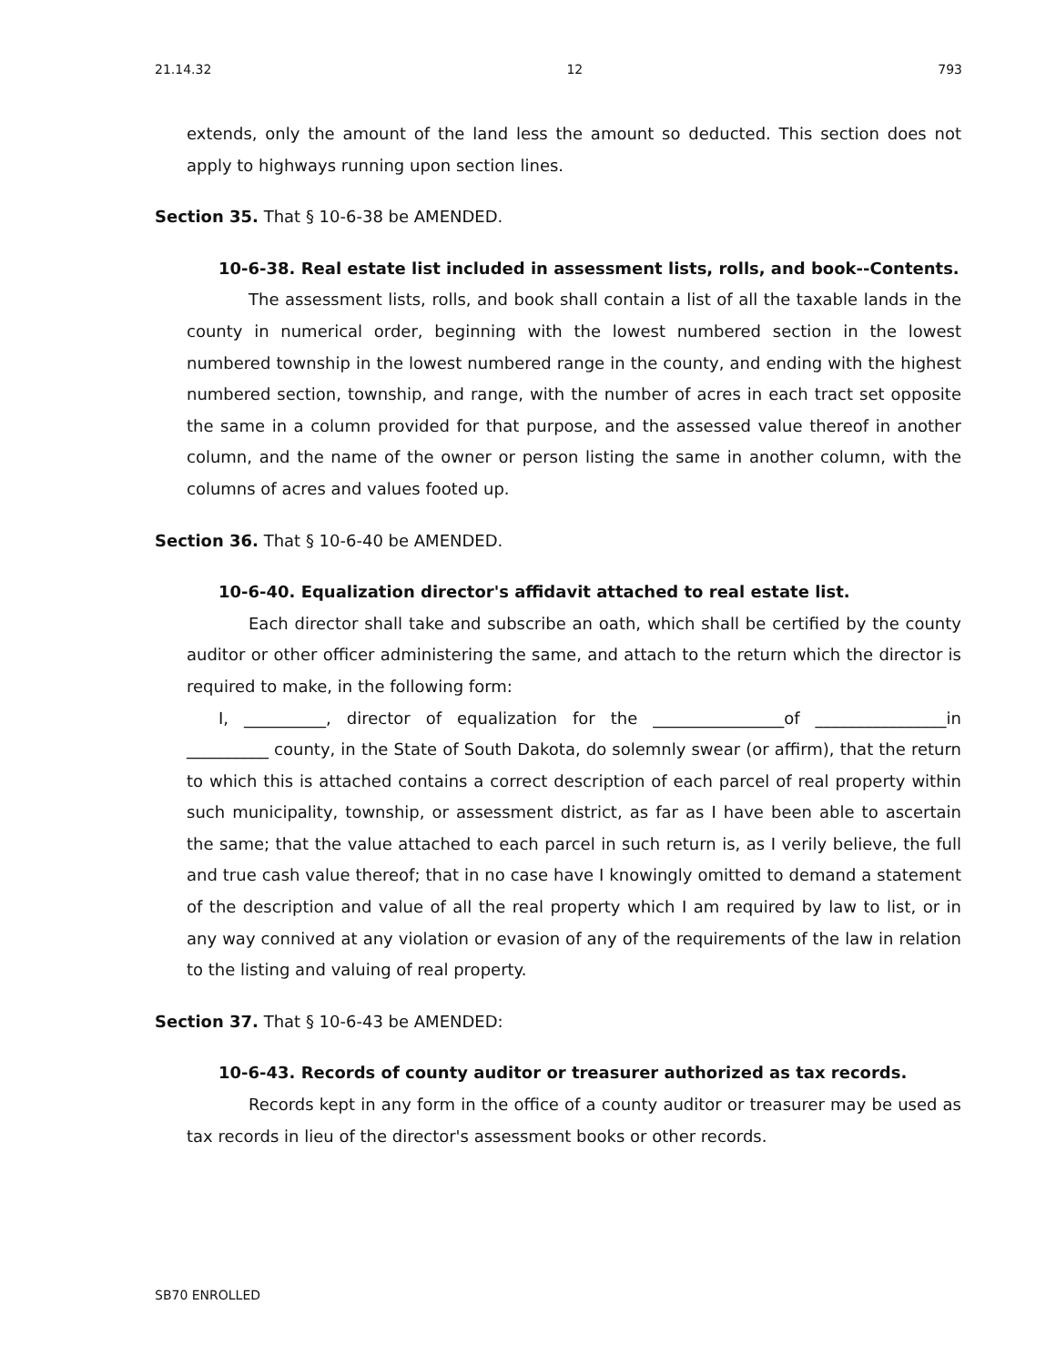21.14.32 12 793
extends, only the amount of the land less the amount so deducted. This section does not apply to highways running upon section lines.
Section 35. That § 10-6-38 be AMENDED.
10-6-38. Real estate list included in assessment lists, rolls, and book--Contents.
The assessment lists, rolls, and book shall contain a list of all the taxable lands in the county in numerical order, beginning with the lowest numbered section in the lowest numbered township in the lowest numbered range in the county, and ending with the highest numbered section, township, and range, with the number of acres in each tract set opposite the same in a column provided for that purpose, and the assessed value thereof in another column, and the name of the owner or person listing the same in another column, with the columns of acres and values footed up.
Section 36. That § 10-6-40 be AMENDED.
10-6-40. Equalization director's affidavit attached to real estate list.
Each director shall take and subscribe an oath, which shall be certified by the county auditor or other officer administering the same, and attach to the return which the director is required to make, in the following form:
I, __________, director of equalization for the ________________of ________________in __________ county, in the State of South Dakota, do solemnly swear (or affirm), that the return to which this is attached contains a correct description of each parcel of real property within such municipality, township, or assessment district, as far as I have been able to ascertain the same; that the value attached to each parcel in such return is, as I verily believe, the full and true cash value thereof; that in no case have I knowingly omitted to demand a statement of the description and value of all the real property which I am required by law to list, or in any way connived at any violation or evasion of any of the requirements of the law in relation to the listing and valuing of real property.
Section 37. That § 10-6-43 be AMENDED:
10-6-43. Records of county auditor or treasurer authorized as tax records.
Records kept in any form in the office of a county auditor or treasurer may be used as tax records in lieu of the director's assessment books or other records.
SB70 ENROLLED